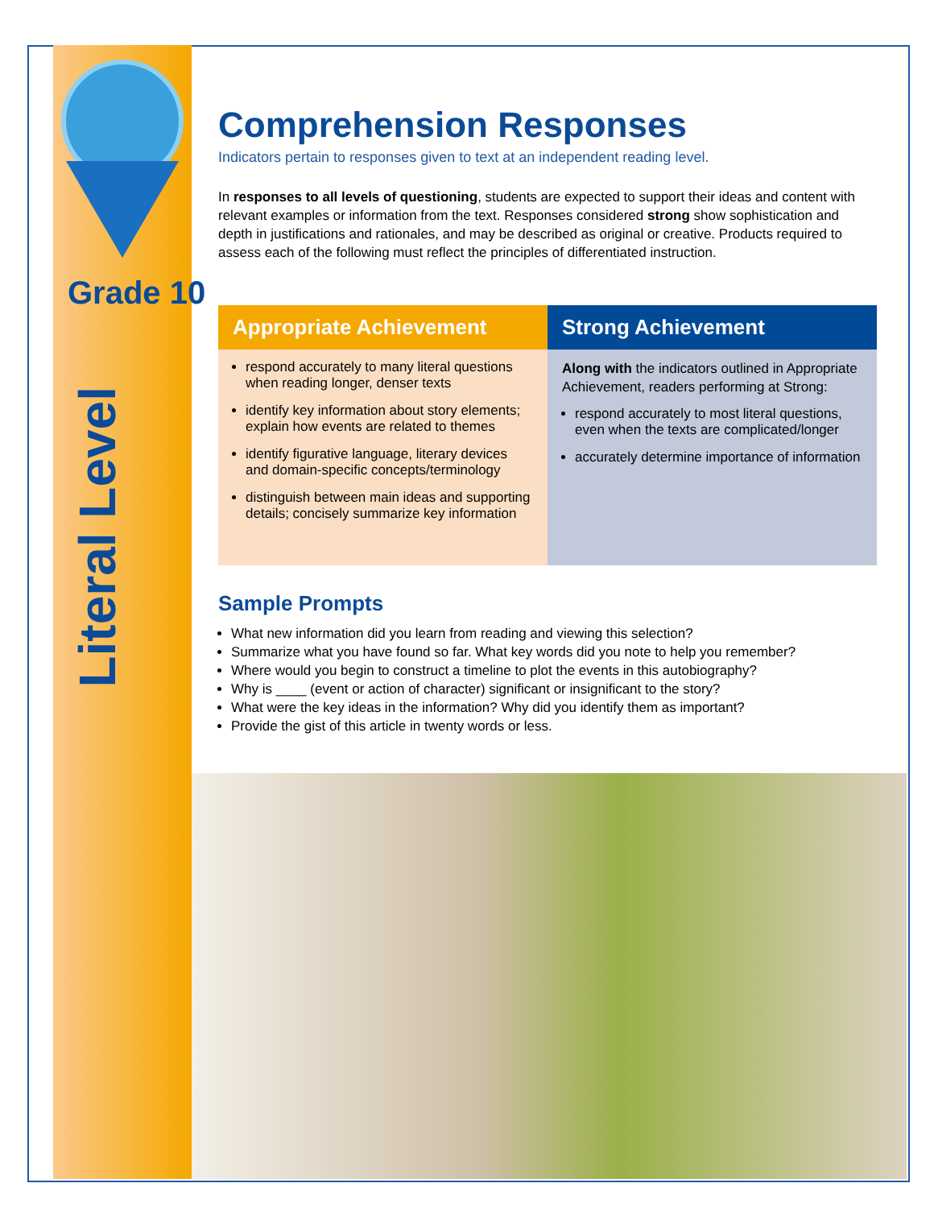Grade 10
Literal Level
Comprehension Responses
Indicators pertain to responses given to text at an independent reading level.
In responses to all levels of questioning, students are expected to support their ideas and content with relevant examples or information from the text. Responses considered strong show sophistication and depth in justifications and rationales, and may be described as original or creative. Products required to assess each of the following must reflect the principles of differentiated instruction.
| Appropriate Achievement | Strong Achievement |
| --- | --- |
| respond accurately to many literal questions when reading longer, denser texts identify key information about story elements; explain how events are related to themes identify figurative language, literary devices and domain-specific concepts/terminology distinguish between main ideas and supporting details; concisely summarize key information | Along with the indicators outlined in Appropriate Achievement, readers performing at Strong: respond accurately to most literal questions, even when the texts are complicated/longer accurately determine importance of information |
Sample Prompts
What new information did you learn from reading and viewing this selection?
Summarize what you have found so far. What key words did you note to help you remember?
Where would you begin to construct a timeline to plot the events in this autobiography?
Why is ____ (event or action of character) significant or insignificant to the story?
What were the key ideas in the information? Why did you identify them as important?
Provide the gist of this article in twenty words or less.